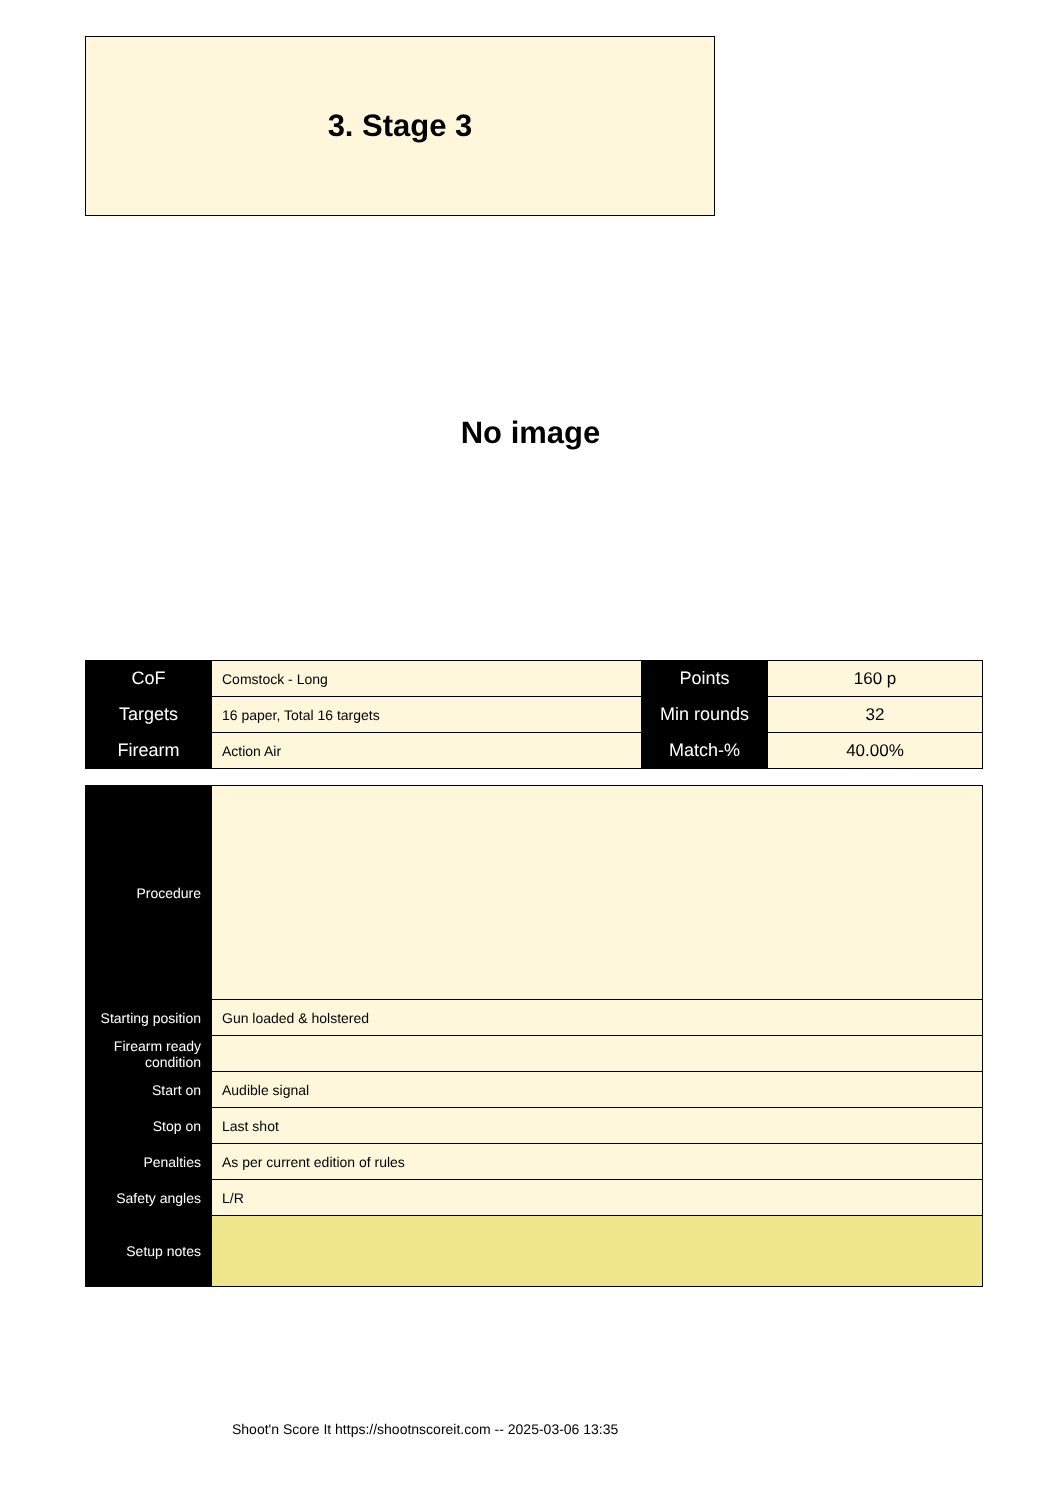3. Stage 3
No image
| CoF | Comstock - Long | Points | 160 p |
| Targets | 16 paper, Total 16 targets | Min rounds | 32 |
| Firearm | Action Air | Match-% | 40.00% |
| Procedure | |
| Starting position | Gun loaded & holstered |
| Firearm ready condition | |
| Start on | Audible signal |
| Stop on | Last shot |
| Penalties | As per current edition of rules |
| Safety angles | L/R |
| Setup notes | |
Shoot'n Score It https://shootnscoreit.com -- 2025-03-06 13:35